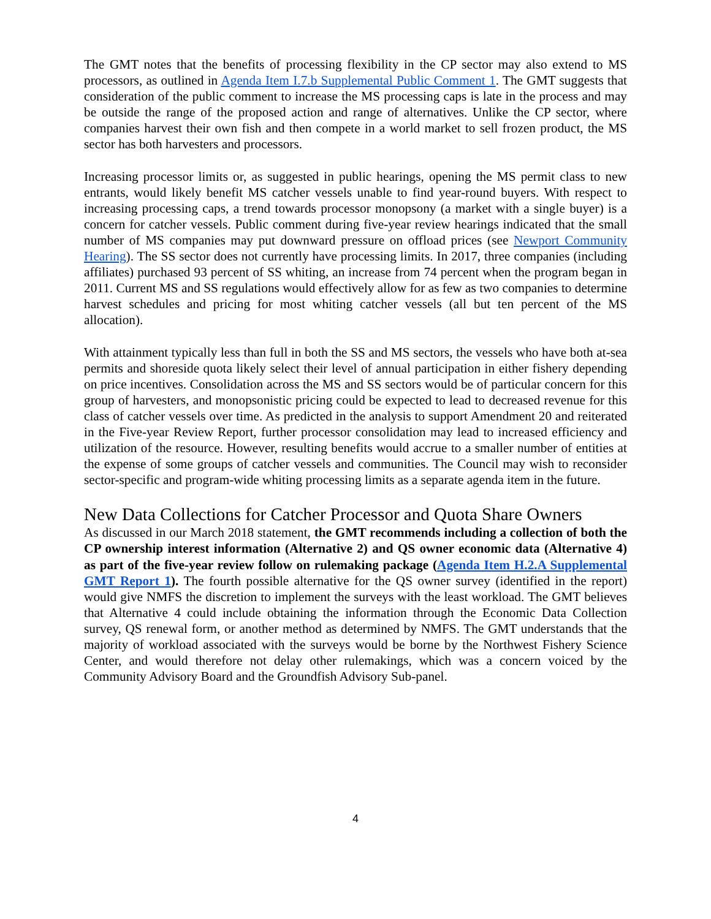The GMT notes that the benefits of processing flexibility in the CP sector may also extend to MS processors, as outlined in Agenda Item I.7.b Supplemental Public Comment 1. The GMT suggests that consideration of the public comment to increase the MS processing caps is late in the process and may be outside the range of the proposed action and range of alternatives. Unlike the CP sector, where companies harvest their own fish and then compete in a world market to sell frozen product, the MS sector has both harvesters and processors.
Increasing processor limits or, as suggested in public hearings, opening the MS permit class to new entrants, would likely benefit MS catcher vessels unable to find year-round buyers. With respect to increasing processing caps, a trend towards processor monopsony (a market with a single buyer) is a concern for catcher vessels. Public comment during five-year review hearings indicated that the small number of MS companies may put downward pressure on offload prices (see Newport Community Hearing). The SS sector does not currently have processing limits. In 2017, three companies (including affiliates) purchased 93 percent of SS whiting, an increase from 74 percent when the program began in 2011. Current MS and SS regulations would effectively allow for as few as two companies to determine harvest schedules and pricing for most whiting catcher vessels (all but ten percent of the MS allocation).
With attainment typically less than full in both the SS and MS sectors, the vessels who have both at-sea permits and shoreside quota likely select their level of annual participation in either fishery depending on price incentives. Consolidation across the MS and SS sectors would be of particular concern for this group of harvesters, and monopsonistic pricing could be expected to lead to decreased revenue for this class of catcher vessels over time. As predicted in the analysis to support Amendment 20 and reiterated in the Five-year Review Report, further processor consolidation may lead to increased efficiency and utilization of the resource. However, resulting benefits would accrue to a smaller number of entities at the expense of some groups of catcher vessels and communities. The Council may wish to reconsider sector-specific and program-wide whiting processing limits as a separate agenda item in the future.
New Data Collections for Catcher Processor and Quota Share Owners
As discussed in our March 2018 statement, the GMT recommends including a collection of both the CP ownership interest information (Alternative 2) and QS owner economic data (Alternative 4) as part of the five-year review follow on rulemaking package (Agenda Item H.2.A Supplemental GMT Report 1). The fourth possible alternative for the QS owner survey (identified in the report) would give NMFS the discretion to implement the surveys with the least workload. The GMT believes that Alternative 4 could include obtaining the information through the Economic Data Collection survey, QS renewal form, or another method as determined by NMFS. The GMT understands that the majority of workload associated with the surveys would be borne by the Northwest Fishery Science Center, and would therefore not delay other rulemakings, which was a concern voiced by the Community Advisory Board and the Groundfish Advisory Sub-panel.
4